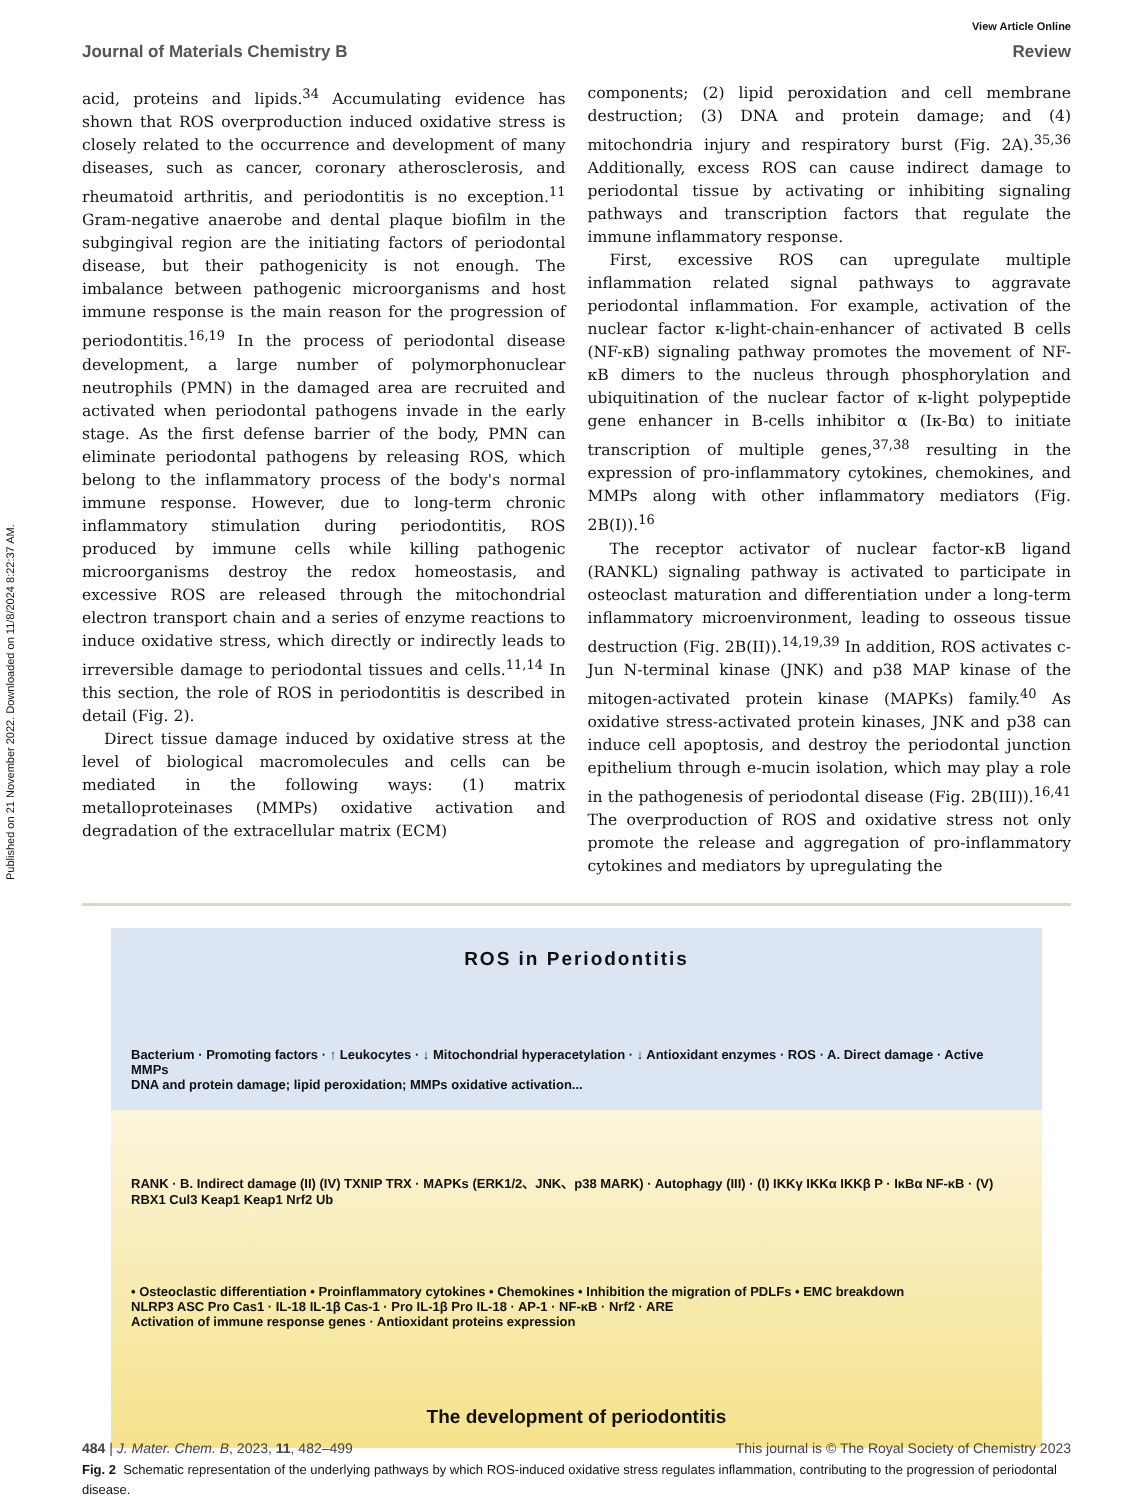Published on 21 November 2022. Downloaded on 11/8/2024 8:22:37 AM.
View Article Online
Journal of Materials Chemistry B Review
acid, proteins and lipids.<sup>34</sup> Accumulating evidence has shown that ROS overproduction induced oxidative stress is closely related to the occurrence and development of many diseases, such as cancer, coronary atherosclerosis, and rheumatoid arthritis, and periodontitis is no exception.<sup>11</sup> Gram-negative anaerobe and dental plaque biofilm in the subgingival region are the initiating factors of periodontal disease, but their pathogenicity is not enough. The imbalance between pathogenic microorganisms and host immune response is the main reason for the progression of periodontitis.<sup>16,19</sup> In the process of periodontal disease development, a large number of polymorphonuclear neutrophils (PMN) in the damaged area are recruited and activated when periodontal pathogens invade in the early stage. As the first defense barrier of the body, PMN can eliminate periodontal pathogens by releasing ROS, which belong to the inflammatory process of the body's normal immune response. However, due to long-term chronic inflammatory stimulation during periodontitis, ROS produced by immune cells while killing pathogenic microorganisms destroy the redox homeostasis, and excessive ROS are released through the mitochondrial electron transport chain and a series of enzyme reactions to induce oxidative stress, which directly or indirectly leads to irreversible damage to periodontal tissues and cells.<sup>11,14</sup> In this section, the role of ROS in periodontitis is described in detail (Fig. 2).
Direct tissue damage induced by oxidative stress at the level of biological macromolecules and cells can be mediated in the following ways: (1) matrix metalloproteinases (MMPs) oxidative activation and degradation of the extracellular matrix (ECM)
components; (2) lipid peroxidation and cell membrane destruction; (3) DNA and protein damage; and (4) mitochondria injury and respiratory burst (Fig. 2A).<sup>35,36</sup> Additionally, excess ROS can cause indirect damage to periodontal tissue by activating or inhibiting signaling pathways and transcription factors that regulate the immune inflammatory response.
First, excessive ROS can upregulate multiple inflammation related signal pathways to aggravate periodontal inflammation. For example, activation of the nuclear factor κ-light-chain-enhancer of activated B cells (NF-κB) signaling pathway promotes the movement of NF-κB dimers to the nucleus through phosphorylation and ubiquitination of the nuclear factor of κ-light polypeptide gene enhancer in B-cells inhibitor α (Iκ-Bα) to initiate transcription of multiple genes,<sup>37,38</sup> resulting in the expression of pro-inflammatory cytokines, chemokines, and MMPs along with other inflammatory mediators (Fig. 2B(I)).<sup>16</sup>
The receptor activator of nuclear factor-κB ligand (RANKL) signaling pathway is activated to participate in osteoclast maturation and differentiation under a long-term inflammatory microenvironment, leading to osseous tissue destruction (Fig. 2B(II)).<sup>14,19,39</sup> In addition, ROS activates c-Jun N-terminal kinase (JNK) and p38 MAP kinase of the mitogen-activated protein kinase (MAPKs) family.<sup>40</sup> As oxidative stress-activated protein kinases, JNK and p38 can induce cell apoptosis, and destroy the periodontal junction epithelium through e-mucin isolation, which may play a role in the pathogenesis of periodontal disease (Fig. 2B(III)).<sup>16,41</sup> The overproduction of ROS and oxidative stress not only promote the release and aggregation of pro-inflammatory cytokines and mediators by upregulating the
ROS in Periodontitis
Bacterium · Promoting factors · ↑ Leukocytes · ↓ Mitochondrial hyperacetylation · ↓ Antioxidant enzymes · ROS · A. Direct damage · Active MMPs
DNA and protein damage; lipid peroxidation; MMPs oxidative activation...
RANK · B. Indirect damage (II) (IV) TXNIP TRX · MAPKs (ERK1/2、JNK、p38 MARK) · Autophagy (III) · (I) IKKγ IKKα IKKβ P · IκBα NF-κB · (V) RBX1 Cul3 Keap1 Keap1 Nrf2 Ub
• Osteoclastic differentiation • Proinflammatory cytokines • Chemokines • Inhibition the migration of PDLFs • EMC breakdown
NLRP3 ASC Pro Cas1 · IL-18 IL-1β Cas-1 · Pro IL-1β Pro IL-18 · AP-1 · NF-κB · Nrf2 · ARE
Activation of immune response genes · Antioxidant proteins expression
The development of periodontitis
Fig. 2 Schematic representation of the underlying pathways by which ROS-induced oxidative stress regulates inflammation, contributing to the progression of periodontal disease.
484 | J. Mater. Chem. B, 2023, 11, 482–499 This journal is © The Royal Society of Chemistry 2023